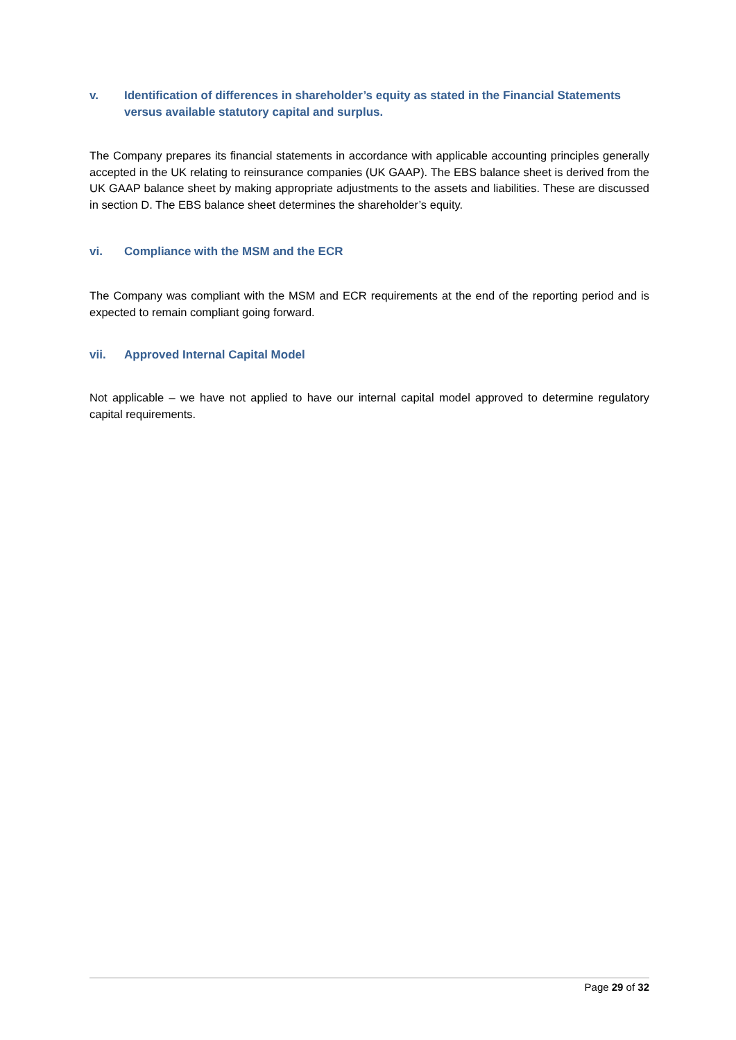v. Identification of differences in shareholder’s equity as stated in the Financial Statements versus available statutory capital and surplus.
The Company prepares its financial statements in accordance with applicable accounting principles generally accepted in the UK relating to reinsurance companies (UK GAAP). The EBS balance sheet is derived from the UK GAAP balance sheet by making appropriate adjustments to the assets and liabilities. These are discussed in section D. The EBS balance sheet determines the shareholder’s equity.
vi. Compliance with the MSM and the ECR
The Company was compliant with the MSM and ECR requirements at the end of the reporting period and is expected to remain compliant going forward.
vii. Approved Internal Capital Model
Not applicable – we have not applied to have our internal capital model approved to determine regulatory capital requirements.
Page 29 of 32